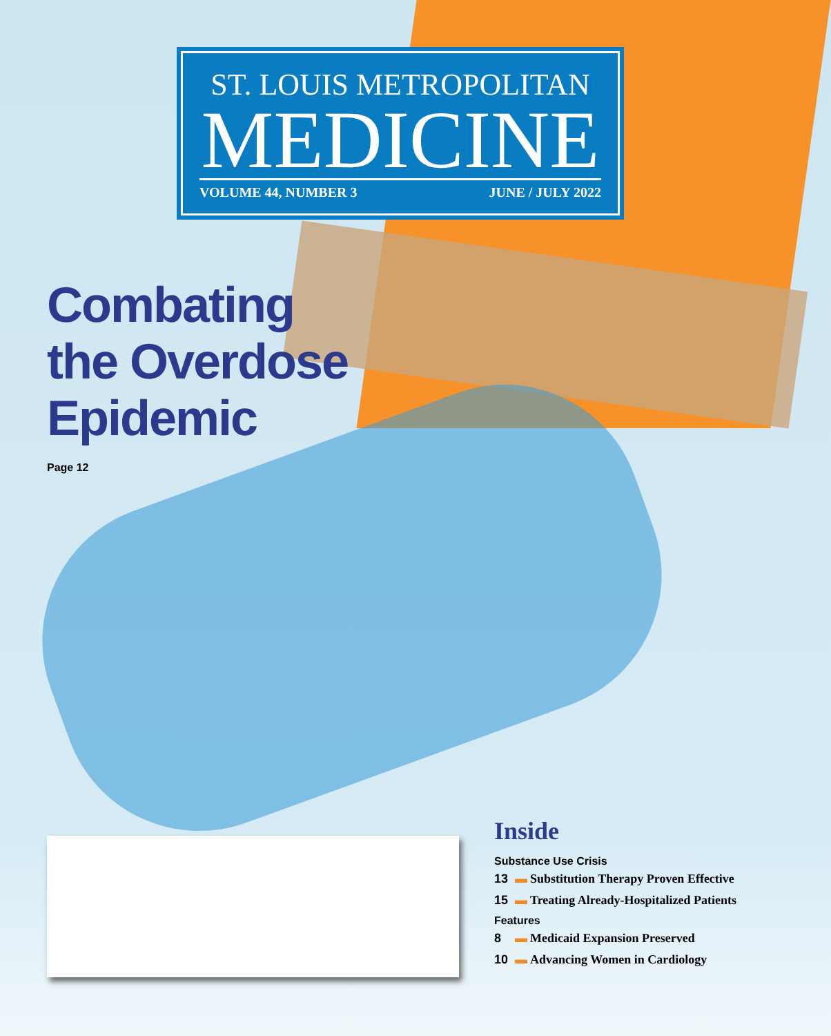ST. LOUIS METROPOLITAN
MEDICINE
VOLUME 44, NUMBER 3 JUNE / JULY 2022
Combating
the Overdose
Epidemic
Page 12
Inside
Substance Use Crisis
13 ▬ Substitution Therapy Proven Effective
15 ▬ Treating Already-Hospitalized Patients
Features
8 ▬ Medicaid Expansion Preserved
10 ▬ Advancing Women in Cardiology